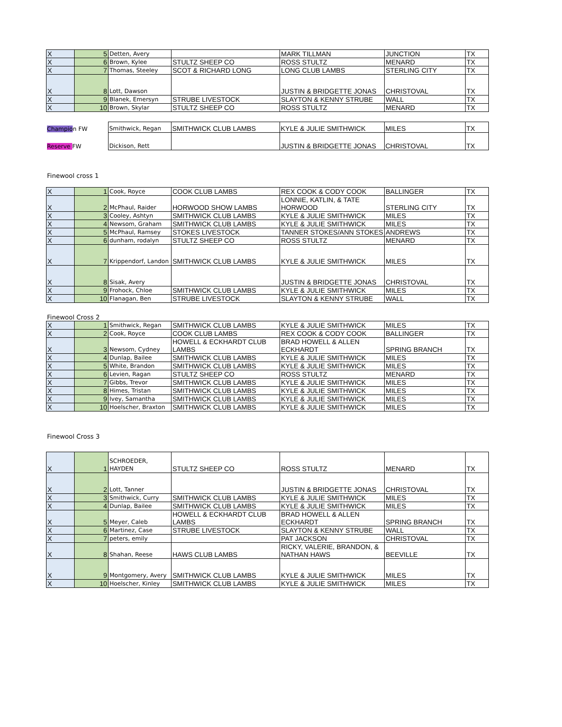| X | 5 | Detten, Avery | | MARK TILLMAN | JUNCTION | TX |
| X | 6 | Brown, Kylee | STULTZ SHEEP CO | ROSS STULTZ | MENARD | TX |
| X | 7 | Thomas, Steeley | SCOT & RICHARD LONG | LONG CLUB LAMBS | STERLING CITY | TX |
| X | 8 | Lott, Dawson | | JUSTIN & BRIDGETTE JONAS | CHRISTOVAL | TX |
| X | 9 | Blanek, Emersyn | STRUBE LIVESTOCK | SLAYTON & KENNY STRUBE | WALL | TX |
| X | 10 | Brown, Skylar | STULTZ SHEEP CO | ROSS STULTZ | MENARD | TX |
| Champio n FW | Smithwick, Regan | SMITHWICK CLUB LAMBS | KYLE & JULIE SMITHWICK | MILES | TX |
| Reserve FW | Dickison, Rett | | JUSTIN & BRIDGETTE JONAS | CHRISTOVAL | TX |
Finewool cross 1
| X | 1 | Cook, Royce | COOK CLUB LAMBS | REX COOK & CODY COOK | BALLINGER | TX |
| X | 2 | McPhaul, Raider | HORWOOD SHOW LAMBS | LONNIE, KATLIN, & TATE HORWOOD | STERLING CITY | TX |
| X | 3 | Cooley, Ashtyn | SMITHWICK CLUB LAMBS | KYLE & JULIE SMITHWICK | MILES | TX |
| X | 4 | Newsom, Graham | SMITHWICK CLUB LAMBS | KYLE & JULIE SMITHWICK | MILES | TX |
| X | 5 | McPhaul, Ramsey | STOKES LIVESTOCK | TANNER STOKES/ANN STOKES | ANDREWS | TX |
| X | 6 | dunham, rodalyn | STULTZ SHEEP CO | ROSS STULTZ | MENARD | TX |
| X | 7 | Krippendorf, Landon | SMITHWICK CLUB LAMBS | KYLE & JULIE SMITHWICK | MILES | TX |
| X | 8 | Sisak, Avery | | JUSTIN & BRIDGETTE JONAS | CHRISTOVAL | TX |
| X | 9 | Frohock, Chloe | SMITHWICK CLUB LAMBS | KYLE & JULIE SMITHWICK | MILES | TX |
| X | 10 | Flanagan, Ben | STRUBE LIVESTOCK | SLAYTON & KENNY STRUBE | WALL | TX |
Finewool Cross 2
| X | 1 | Smithwick, Regan | SMITHWICK CLUB LAMBS | KYLE & JULIE SMITHWICK | MILES | TX |
| X | 2 | Cook, Royce | COOK CLUB LAMBS | REX COOK & CODY COOK | BALLINGER | TX |
| X | 3 | Newsom, Cydney | HOWELL & ECKHARDT CLUB LAMBS | BRAD HOWELL & ALLEN ECKHARDT | SPRING BRANCH | TX |
| X | 4 | Dunlap, Bailee | SMITHWICK CLUB LAMBS | KYLE & JULIE SMITHWICK | MILES | TX |
| X | 5 | White, Brandon | SMITHWICK CLUB LAMBS | KYLE & JULIE SMITHWICK | MILES | TX |
| X | 6 | Levien, Ragan | STULTZ SHEEP CO | ROSS STULTZ | MENARD | TX |
| X | 7 | Gibbs, Trevor | SMITHWICK CLUB LAMBS | KYLE & JULIE SMITHWICK | MILES | TX |
| X | 8 | Himes, Tristan | SMITHWICK CLUB LAMBS | KYLE & JULIE SMITHWICK | MILES | TX |
| X | 9 | Ivey, Samantha | SMITHWICK CLUB LAMBS | KYLE & JULIE SMITHWICK | MILES | TX |
| X | 10 | Hoelscher, Braxton | SMITHWICK CLUB LAMBS | KYLE & JULIE SMITHWICK | MILES | TX |
Finewool Cross 3
| X | 1 | SCHROEDER, HAYDEN | STULTZ SHEEP CO | ROSS STULTZ | MENARD | TX |
| X | 2 | Lott, Tanner | | JUSTIN & BRIDGETTE JONAS | CHRISTOVAL | TX |
| X | 3 | Smithwick, Curry | SMITHWICK CLUB LAMBS | KYLE & JULIE SMITHWICK | MILES | TX |
| X | 4 | Dunlap, Bailee | SMITHWICK CLUB LAMBS | KYLE & JULIE SMITHWICK | MILES | TX |
| X | 5 | Meyer, Caleb | HOWELL & ECKHARDT CLUB LAMBS | BRAD HOWELL & ALLEN ECKHARDT | SPRING BRANCH | TX |
| X | 6 | Martinez, Case | STRUBE LIVESTOCK | SLAYTON & KENNY STRUBE | WALL | TX |
| X | 7 | peters, emily | | PAT JACKSON | CHRISTOVAL | TX |
| X | 8 | Shahan, Reese | HAWS CLUB LAMBS | RICKY, VALERIE, BRANDON, & NATHAN HAWS | BEEVILLE | TX |
| X | 9 | Montgomery, Avery | SMITHWICK CLUB LAMBS | KYLE & JULIE SMITHWICK | MILES | TX |
| X | 10 | Hoelscher, Kinley | SMITHWICK CLUB LAMBS | KYLE & JULIE SMITHWICK | MILES | TX |